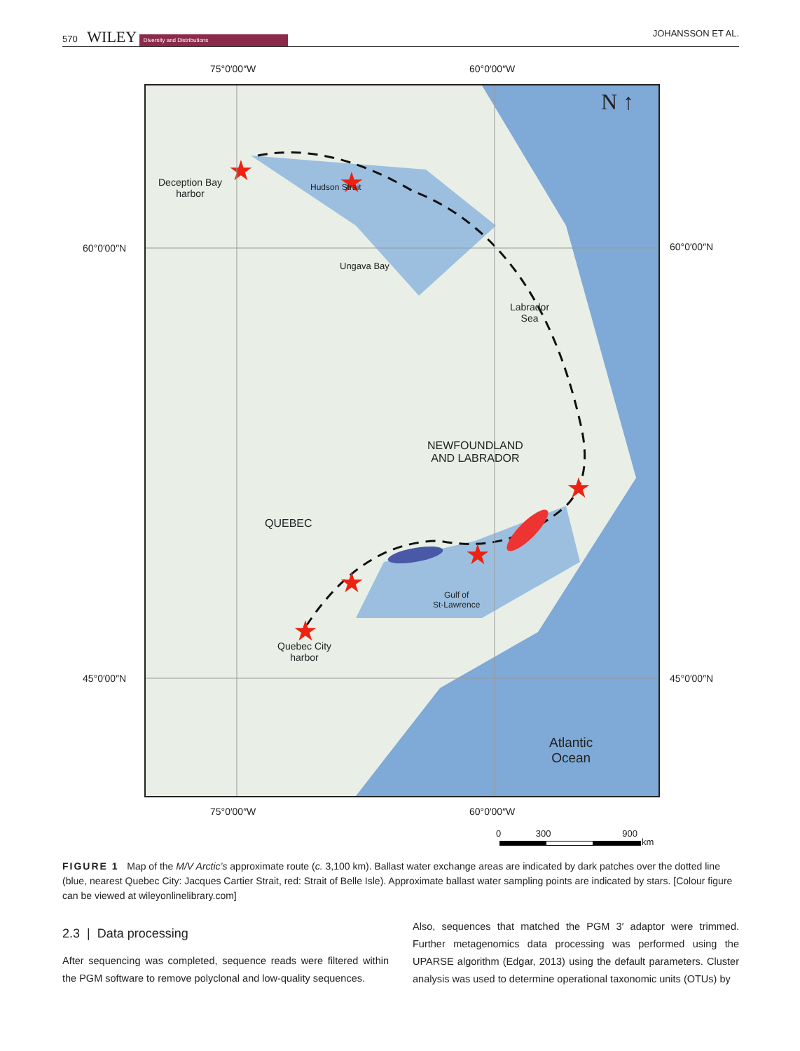570 WILEY Diversity and Distributions JOHANSSON ET AL.
75°0′00″W 60°0′00″W
★
★
★
★
★
★
N ↑
Deception Bay
harbor
Hudson Strait
Ungava Bay
Labrador
Sea
NEWFOUNDLAND
AND LABRADOR
QUEBEC
Gulf of
St-Lawrence
Quebec City
harbor
Atlantic
Ocean
60°0′00″N 60°0′00″N
45°0′00″N 45°0′00″N
75°0′00″W 60°0′00″W
0 300 900
km
FIGURE 1 Map of the M/V Arctic’s approximate route (c. 3,100 km). Ballast water exchange areas are indicated by dark patches over the dotted line (blue, nearest Quebec City: Jacques Cartier Strait, red: Strait of Belle Isle). Approximate ballast water sampling points are indicated by stars. [Colour figure can be viewed at wileyonlinelibrary.com]
2.3 | Data processing
After sequencing was completed, sequence reads were filtered within the PGM software to remove polyclonal and low-quality sequences.
Also, sequences that matched the PGM 3′ adaptor were trimmed. Further metagenomics data processing was performed using the UPARSE algorithm (Edgar, 2013) using the default parameters. Cluster analysis was used to determine operational taxonomic units (OTUs) by